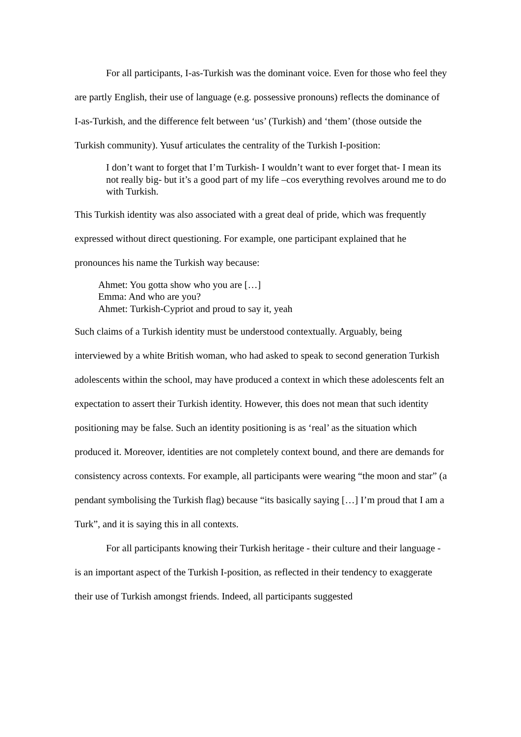For all participants, I-as-Turkish was the dominant voice. Even for those who feel they are partly English, their use of language (e.g. possessive pronouns) reflects the dominance of I-as-Turkish, and the difference felt between ‘us’ (Turkish) and ‘them’ (those outside the Turkish community). Yusuf articulates the centrality of the Turkish I-position:
I don’t want to forget that I’m Turkish- I wouldn’t want to ever forget that- I mean its not really big- but it’s a good part of my life –cos everything revolves around me to do with Turkish.
This Turkish identity was also associated with a great deal of pride, which was frequently expressed without direct questioning. For example, one participant explained that he pronounces his name the Turkish way because:
Ahmet: You gotta show who you are […]
Emma: And who are you?
Ahmet: Turkish-Cypriot and proud to say it, yeah
Such claims of a Turkish identity must be understood contextually. Arguably, being interviewed by a white British woman, who had asked to speak to second generation Turkish adolescents within the school, may have produced a context in which these adolescents felt an expectation to assert their Turkish identity. However, this does not mean that such identity positioning may be false. Such an identity positioning is as ‘real’ as the situation which produced it. Moreover, identities are not completely context bound, and there are demands for consistency across contexts. For example, all participants were wearing “the moon and star” (a pendant symbolising the Turkish flag) because “its basically saying […] I’m proud that I am a Turk”, and it is saying this in all contexts.
For all participants knowing their Turkish heritage - their culture and their language - is an important aspect of the Turkish I-position, as reflected in their tendency to exaggerate their use of Turkish amongst friends. Indeed, all participants suggested